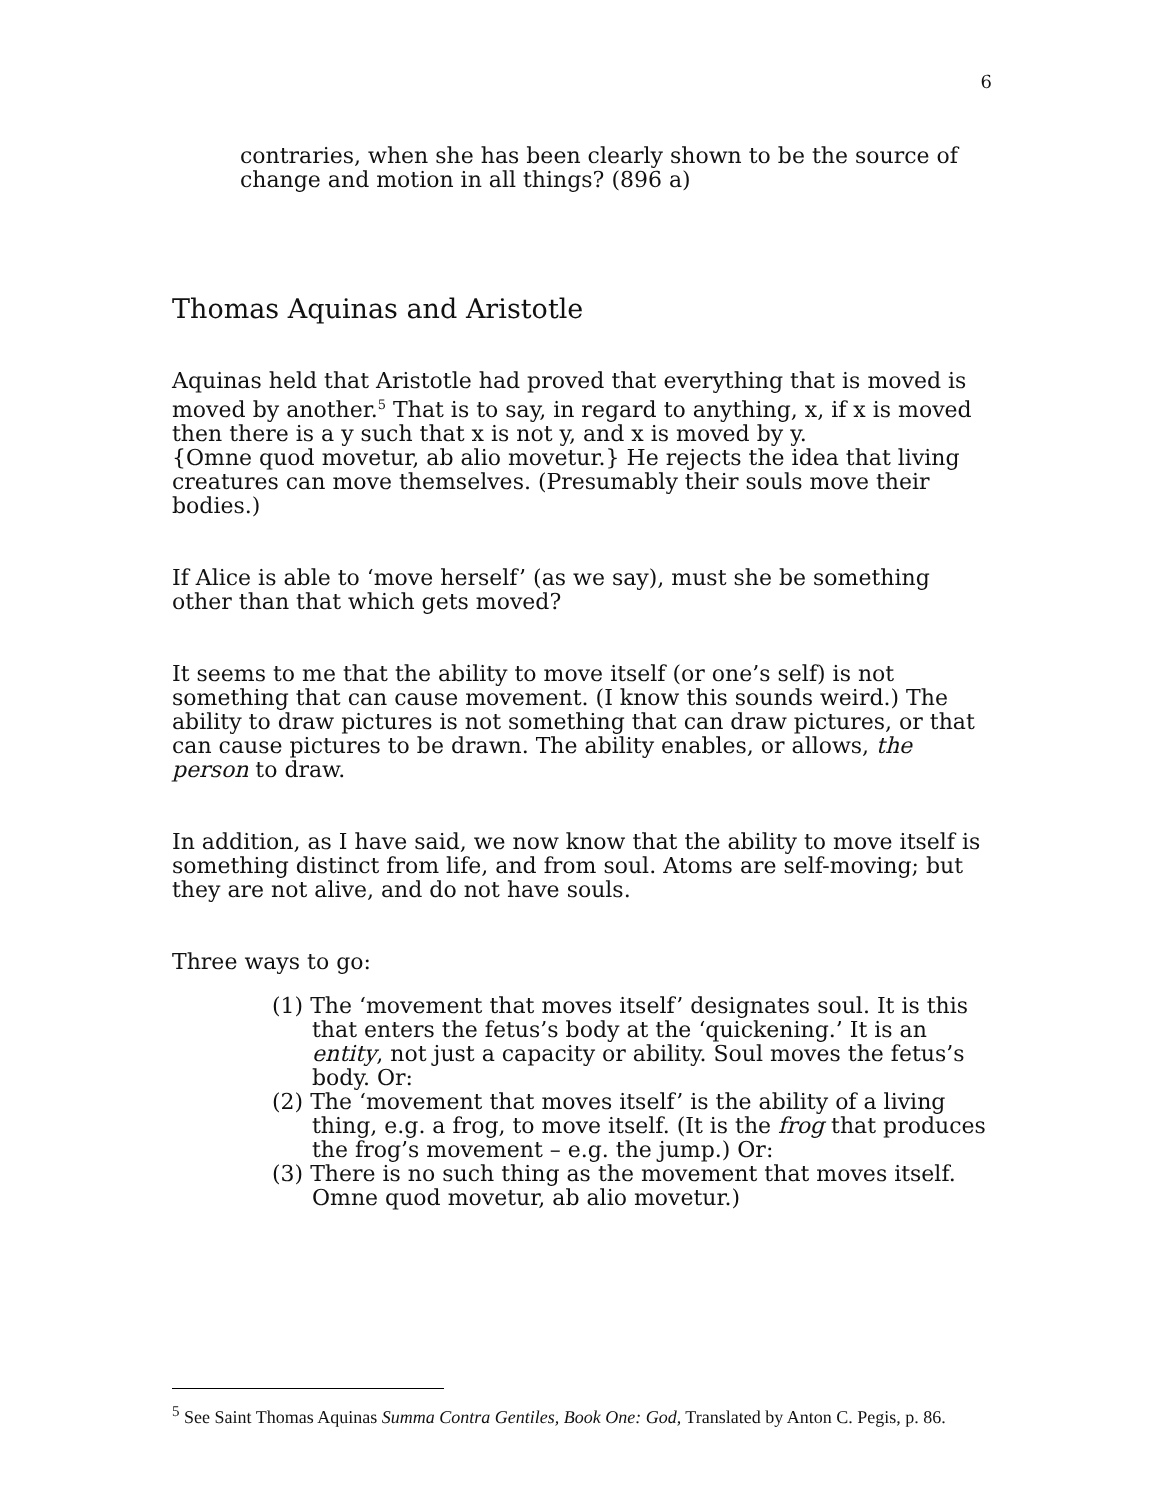6
contraries, when she has been clearly shown to be the source of change and motion in all things? (896 a)
Thomas Aquinas and Aristotle
Aquinas held that Aristotle had proved that everything that is moved is moved by another.<sup>5</sup> That is to say, in regard to anything, x, if x is moved then there is a y such that x is not y, and x is moved by y.
{Omne quod movetur, ab alio movetur.} He rejects the idea that living creatures can move themselves. (Presumably their souls move their bodies.)
If Alice is able to ‘move herself’ (as we say), must she be something other than that which gets moved?
It seems to me that the ability to move itself (or one’s self) is not something that can cause movement. (I know this sounds weird.) The ability to draw pictures is not something that can draw pictures, or that can cause pictures to be drawn. The ability enables, or allows, the person to draw.
In addition, as I have said, we now know that the ability to move itself is something distinct from life, and from soul. Atoms are self-moving; but they are not alive, and do not have souls.
Three ways to go:
(1) The ‘movement that moves itself’ designates soul. It is this that enters the fetus’s body at the ‘quickening.’ It is an entity, not just a capacity or ability. Soul moves the fetus’s body. Or:
(2) The ‘movement that moves itself’ is the ability of a living thing, e.g. a frog, to move itself. (It is the frog that produces the frog’s movement – e.g. the jump.) Or:
(3) There is no such thing as the movement that moves itself. Omne quod movetur, ab alio movetur.)
<sup>5</sup> See Saint Thomas Aquinas Summa Contra Gentiles, Book One: God, Translated by Anton C. Pegis, p. 86.